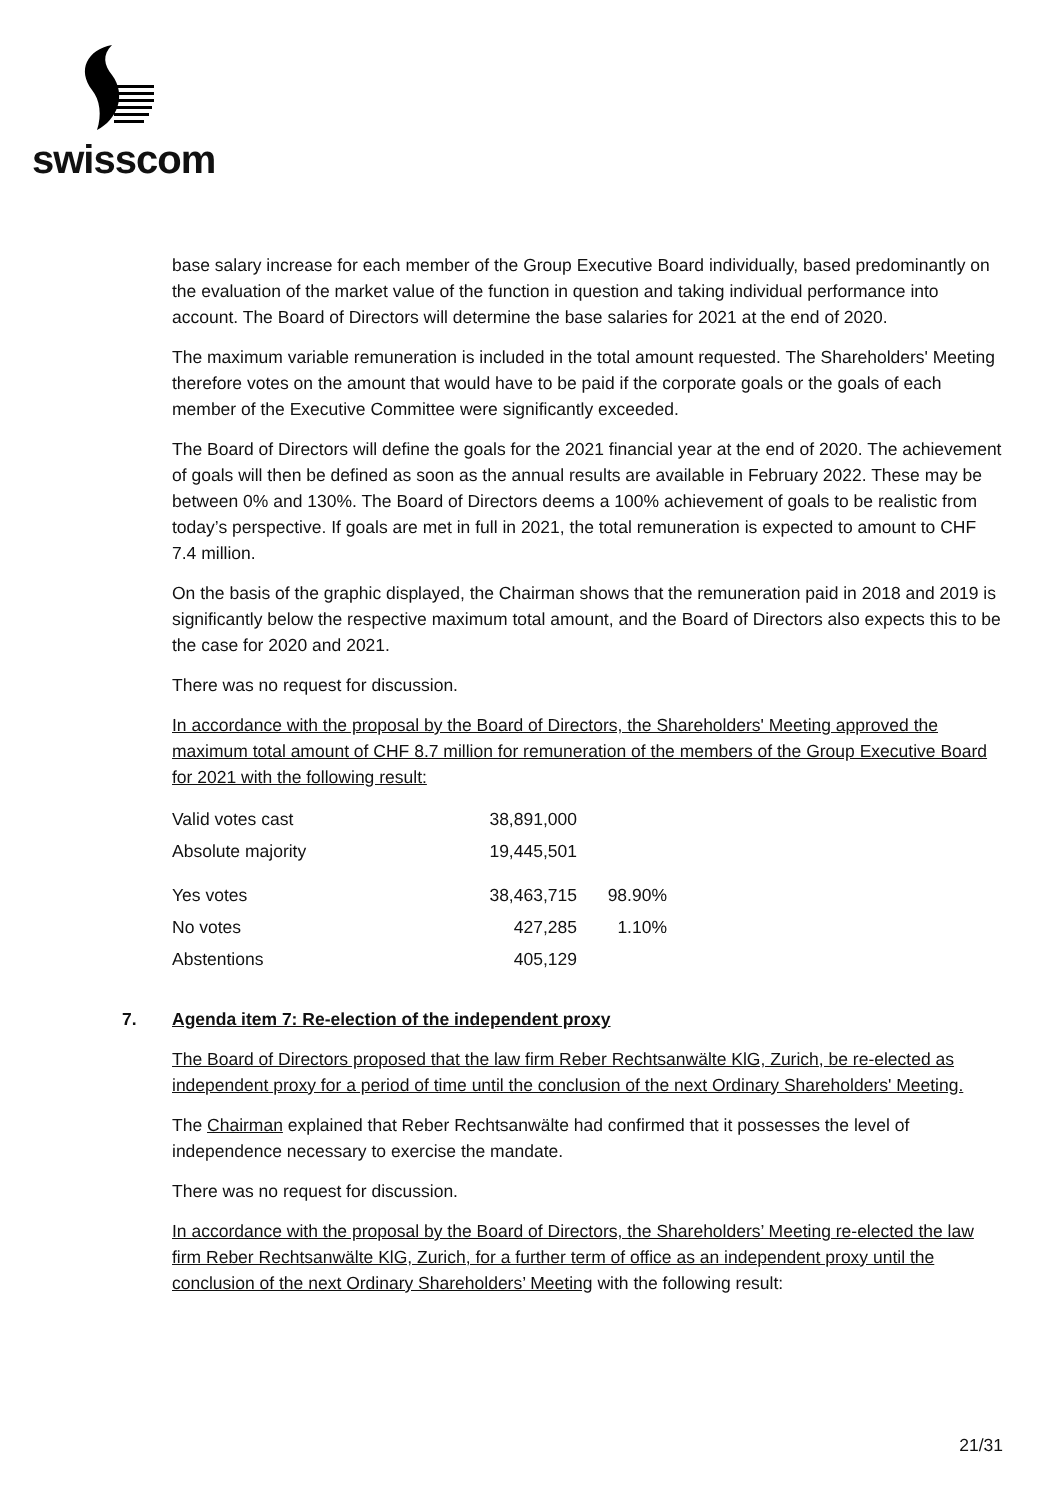swisscom
base salary increase for each member of the Group Executive Board individually, based predominantly on the evaluation of the market value of the function in question and taking individual performance into account. The Board of Directors will determine the base salaries for 2021 at the end of 2020.
The maximum variable remuneration is included in the total amount requested. The Shareholders' Meeting therefore votes on the amount that would have to be paid if the corporate goals or the goals of each member of the Executive Committee were significantly exceeded.
The Board of Directors will define the goals for the 2021 financial year at the end of 2020. The achievement of goals will then be defined as soon as the annual results are available in February 2022. These may be between 0% and 130%. The Board of Directors deems a 100% achievement of goals to be realistic from today’s perspective. If goals are met in full in 2021, the total remuneration is expected to amount to CHF 7.4 million.
On the basis of the graphic displayed, the Chairman shows that the remuneration paid in 2018 and 2019 is significantly below the respective maximum total amount, and the Board of Directors also expects this to be the case for 2020 and 2021.
There was no request for discussion.
In accordance with the proposal by the Board of Directors, the Shareholders' Meeting approved the maximum total amount of CHF 8.7 million for remuneration of the members of the Group Executive Board for 2021 with the following result:
| Valid votes cast | 38,891,000 | |
| Absolute majority | 19,445,501 | |
| Yes votes | 38,463,715 | 98.90% |
| No votes | 427,285 | 1.10% |
| Abstentions | 405,129 | |
7. Agenda item 7: Re-election of the independent proxy
The Board of Directors proposed that the law firm Reber Rechtsanwälte KlG, Zurich, be re-elected as independent proxy for a period of time until the conclusion of the next Ordinary Shareholders' Meeting.
The Chairman explained that Reber Rechtsanwälte had confirmed that it possesses the level of independence necessary to exercise the mandate.
There was no request for discussion.
In accordance with the proposal by the Board of Directors, the Shareholders’ Meeting re-elected the law firm Reber Rechtsanwälte KlG, Zurich, for a further term of office as an independent proxy until the conclusion of the next Ordinary Shareholders’ Meeting with the following result:
21/31